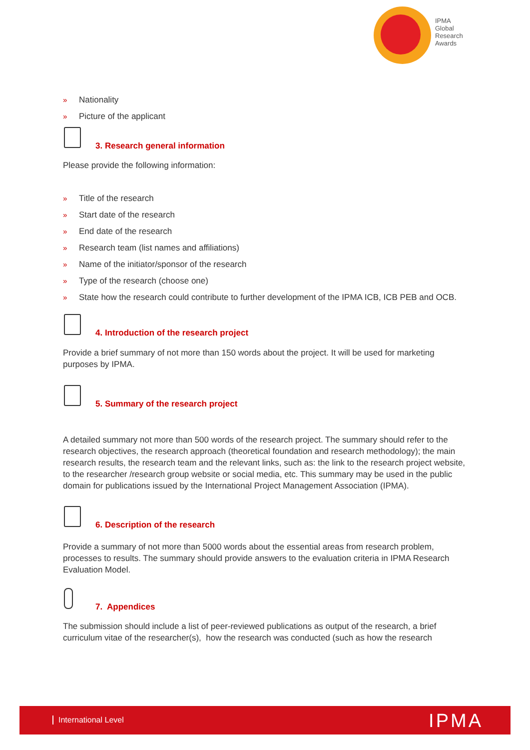IPMA
Global
Research
Awards
» Nationality
» Picture of the applicant
3. Research general information
Please provide the following information:
» Title of the research
» Start date of the research
» End date of the research
» Research team (list names and affiliations)
» Name of the initiator/sponsor of the research
» Type of the research (choose one)
» State how the research could contribute to further development of the IPMA ICB, ICB PEB and OCB.
4. Introduction of the research project
Provide a brief summary of not more than 150 words about the project. It will be used for marketing purposes by IPMA.
5. Summary of the research project
A detailed summary not more than 500 words of the research project. The summary should refer to the research objectives, the research approach (theoretical foundation and research methodology); the main research results, the research team and the relevant links, such as: the link to the research project website, to the researcher /research group website or social media, etc. This summary may be used in the public domain for publications issued by the International Project Management Association (IPMA).
6. Description of the research
Provide a summary of not more than 5000 words about the essential areas from research problem, processes to results. The summary should provide answers to the evaluation criteria in IPMA Research Evaluation Model.
7. Appendices
The submission should include a list of peer-reviewed publications as output of the research, a brief curriculum vitae of the researcher(s), how the research was conducted (such as how the research
International Level IPMA